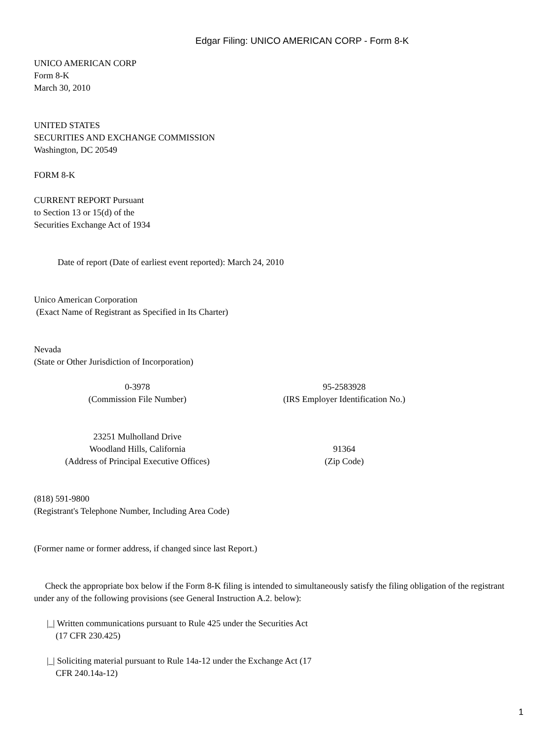Edgar Filing: UNICO AMERICAN CORP - Form 8-K
UNICO AMERICAN CORP
Form 8-K
March 30, 2010
UNITED STATES
SECURITIES AND EXCHANGE COMMISSION
Washington, DC 20549
FORM 8-K
CURRENT REPORT Pursuant
to Section 13 or 15(d) of the
Securities Exchange Act of 1934
Date of report (Date of earliest event reported): March 24, 2010
Unico American Corporation
(Exact Name of Registrant as Specified in Its Charter)
Nevada
(State or Other Jurisdiction of Incorporation)
0-3978
(Commission File Number)
95-2583928
(IRS Employer Identification No.)
23251 Mulholland Drive
Woodland Hills, California
(Address of Principal Executive Offices)
91364
(Zip Code)
(818) 591-9800
(Registrant's Telephone Number, Including Area Code)
(Former name or former address, if changed since last Report.)
Check the appropriate box below if the Form 8-K filing is intended to simultaneously satisfy the filing obligation of the registrant under any of the following provisions (see General Instruction A.2. below):
|_| Written communications pursuant to Rule 425 under the Securities Act
(17 CFR 230.425)
|_| Soliciting material pursuant to Rule 14a-12 under the Exchange Act (17
CFR 240.14a-12)
1